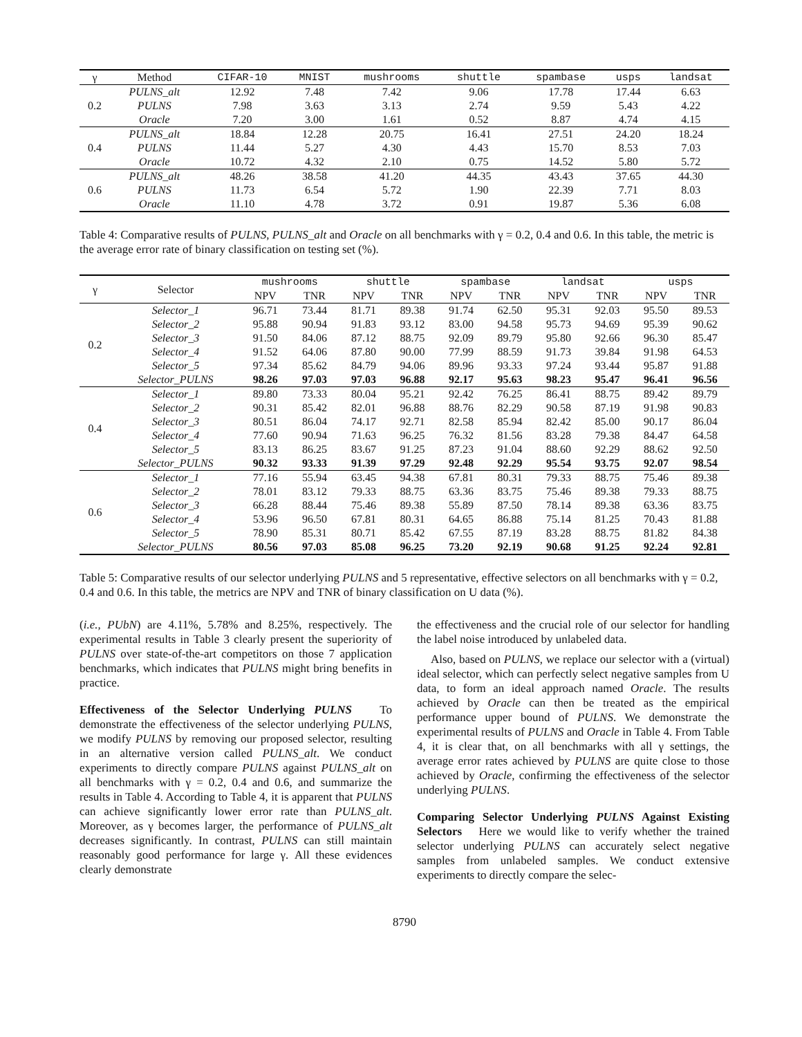| γ | Method | CIFAR-10 | MNIST | mushrooms | shuttle | spambase | usps | landsat |
| --- | --- | --- | --- | --- | --- | --- | --- | --- |
| 0.2 | PULNS_alt | 12.92 | 7.48 | 7.42 | 9.06 | 17.78 | 17.44 | 6.63 |
| | PULNS | 7.98 | 3.63 | 3.13 | 2.74 | 9.59 | 5.43 | 4.22 |
| | Oracle | 7.20 | 3.00 | 1.61 | 0.52 | 8.87 | 4.74 | 4.15 |
| 0.4 | PULNS_alt | 18.84 | 12.28 | 20.75 | 16.41 | 27.51 | 24.20 | 18.24 |
| | PULNS | 11.44 | 5.27 | 4.30 | 4.43 | 15.70 | 8.53 | 7.03 |
| | Oracle | 10.72 | 4.32 | 2.10 | 0.75 | 14.52 | 5.80 | 5.72 |
| 0.6 | PULNS_alt | 48.26 | 38.58 | 41.20 | 44.35 | 43.43 | 37.65 | 44.30 |
| | PULNS | 11.73 | 6.54 | 5.72 | 1.90 | 22.39 | 7.71 | 8.03 |
| | Oracle | 11.10 | 4.78 | 3.72 | 0.91 | 19.87 | 5.36 | 6.08 |
Table 4: Comparative results of PULNS, PULNS_alt and Oracle on all benchmarks with γ = 0.2, 0.4 and 0.6. In this table, the metric is the average error rate of binary classification on testing set (%).
| γ | Selector | mushrooms | | shuttle | | spambase | | landsat | | usps | |
| --- | --- | --- | --- | --- | --- | --- | --- | --- | --- | --- | --- |
| | | NPV | TNR | NPV | TNR | NPV | TNR | NPV | TNR | NPV | TNR |
| 0.2 | Selector_1 | 96.71 | 73.44 | 81.71 | 89.38 | 91.74 | 62.50 | 95.31 | 92.03 | 95.50 | 89.53 |
| | Selector_2 | 95.88 | 90.94 | 91.83 | 93.12 | 83.00 | 94.58 | 95.73 | 94.69 | 95.39 | 90.62 |
| | Selector_3 | 91.50 | 84.06 | 87.12 | 88.75 | 92.09 | 89.79 | 95.80 | 92.66 | 96.30 | 85.47 |
| | Selector_4 | 91.52 | 64.06 | 87.80 | 90.00 | 77.99 | 88.59 | 91.73 | 39.84 | 91.98 | 64.53 |
| | Selector_5 | 97.34 | 85.62 | 84.79 | 94.06 | 89.96 | 93.33 | 97.24 | 93.44 | 95.87 | 91.88 |
| | Selector_PULNS | 98.26 | 97.03 | 97.03 | 96.88 | 92.17 | 95.63 | 98.23 | 95.47 | 96.41 | 96.56 |
| 0.4 | Selector_1 | 89.80 | 73.33 | 80.04 | 95.21 | 92.42 | 76.25 | 86.41 | 88.75 | 89.42 | 89.79 |
| | Selector_2 | 90.31 | 85.42 | 82.01 | 96.88 | 88.76 | 82.29 | 90.58 | 87.19 | 91.98 | 90.83 |
| | Selector_3 | 80.51 | 86.04 | 74.17 | 92.71 | 82.58 | 85.94 | 82.42 | 85.00 | 90.17 | 86.04 |
| | Selector_4 | 77.60 | 90.94 | 71.63 | 96.25 | 76.32 | 81.56 | 83.28 | 79.38 | 84.47 | 64.58 |
| | Selector_5 | 83.13 | 86.25 | 83.67 | 91.25 | 87.23 | 91.04 | 88.60 | 92.29 | 88.62 | 92.50 |
| | Selector_PULNS | 90.32 | 93.33 | 91.39 | 97.29 | 92.48 | 92.29 | 95.54 | 93.75 | 92.07 | 98.54 |
| 0.6 | Selector_1 | 77.16 | 55.94 | 63.45 | 94.38 | 67.81 | 80.31 | 79.33 | 88.75 | 75.46 | 89.38 |
| | Selector_2 | 78.01 | 83.12 | 79.33 | 88.75 | 63.36 | 83.75 | 75.46 | 89.38 | 79.33 | 88.75 |
| | Selector_3 | 66.28 | 88.44 | 75.46 | 89.38 | 55.89 | 87.50 | 78.14 | 89.38 | 63.36 | 83.75 |
| | Selector_4 | 53.96 | 96.50 | 67.81 | 80.31 | 64.65 | 86.88 | 75.14 | 81.25 | 70.43 | 81.88 |
| | Selector_5 | 78.90 | 85.31 | 80.71 | 85.42 | 67.55 | 87.19 | 83.28 | 88.75 | 81.82 | 84.38 |
| | Selector_PULNS | 80.56 | 97.03 | 85.08 | 96.25 | 73.20 | 92.19 | 90.68 | 91.25 | 92.24 | 92.81 |
Table 5: Comparative results of our selector underlying PULNS and 5 representative, effective selectors on all benchmarks with γ = 0.2, 0.4 and 0.6. In this table, the metrics are NPV and TNR of binary classification on U data (%).
(i.e., PUbN) are 4.11%, 5.78% and 8.25%, respectively. The experimental results in Table 3 clearly present the superiority of PULNS over state-of-the-art competitors on those 7 application benchmarks, which indicates that PULNS might bring benefits in practice.
Effectiveness of the Selector Underlying PULNS To demonstrate the effectiveness of the selector underlying PULNS, we modify PULNS by removing our proposed selector, resulting in an alternative version called PULNS_alt. We conduct experiments to directly compare PULNS against PULNS_alt on all benchmarks with γ = 0.2, 0.4 and 0.6, and summarize the results in Table 4. According to Table 4, it is apparent that PULNS can achieve significantly lower error rate than PULNS_alt. Moreover, as γ becomes larger, the performance of PULNS_alt decreases significantly. In contrast, PULNS can still maintain reasonably good performance for large γ. All these evidences clearly demonstrate
the effectiveness and the crucial role of our selector for handling the label noise introduced by unlabeled data.
Also, based on PULNS, we replace our selector with a (virtual) ideal selector, which can perfectly select negative samples from U data, to form an ideal approach named Oracle. The results achieved by Oracle can then be treated as the empirical performance upper bound of PULNS. We demonstrate the experimental results of PULNS and Oracle in Table 4. From Table 4, it is clear that, on all benchmarks with all γ settings, the average error rates achieved by PULNS are quite close to those achieved by Oracle, confirming the effectiveness of the selector underlying PULNS.
Comparing Selector Underlying PULNS Against Existing Selectors Here we would like to verify whether the trained selector underlying PULNS can accurately select negative samples from unlabeled samples. We conduct extensive experiments to directly compare the selec-
8790